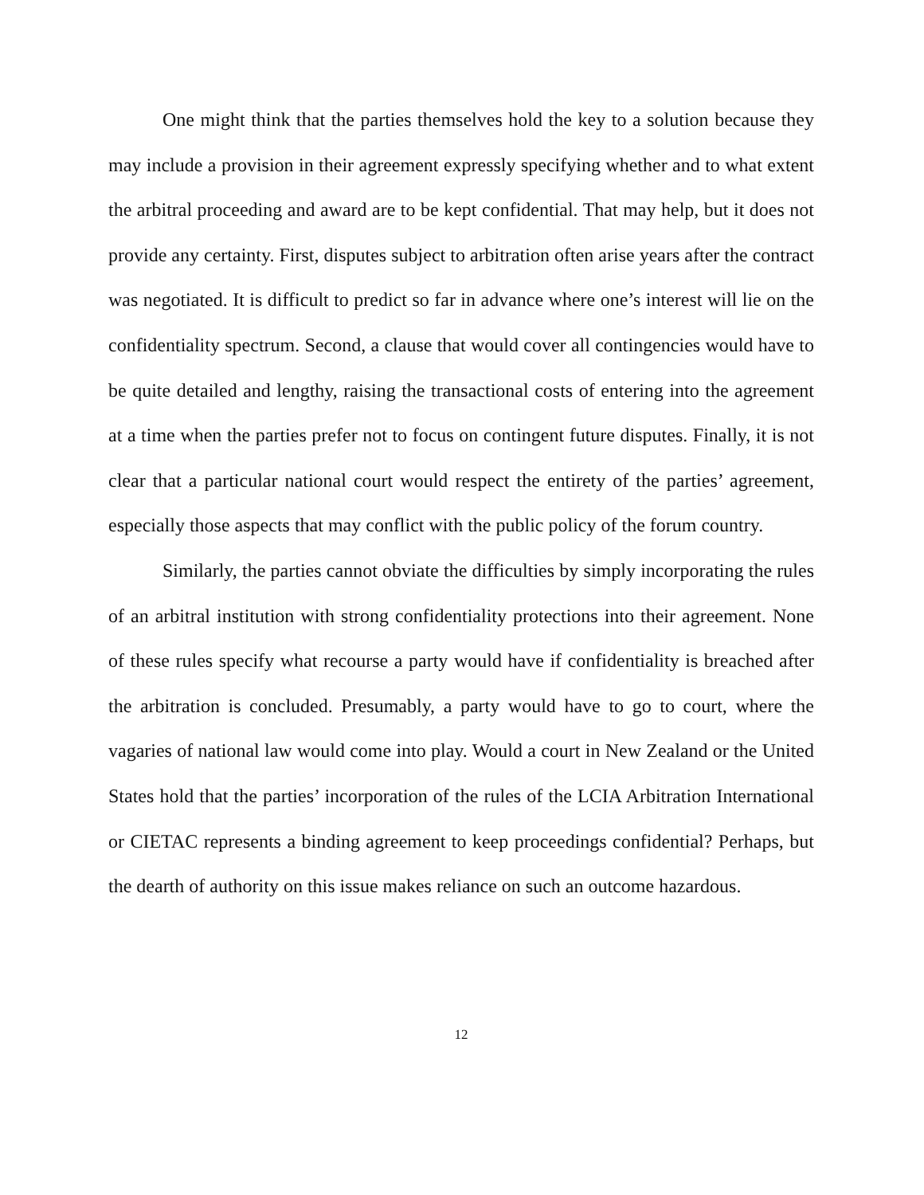One might think that the parties themselves hold the key to a solution because they may include a provision in their agreement expressly specifying whether and to what extent the arbitral proceeding and award are to be kept confidential. That may help, but it does not provide any certainty. First, disputes subject to arbitration often arise years after the contract was negotiated. It is difficult to predict so far in advance where one’s interest will lie on the confidentiality spectrum. Second, a clause that would cover all contingencies would have to be quite detailed and lengthy, raising the transactional costs of entering into the agreement at a time when the parties prefer not to focus on contingent future disputes. Finally, it is not clear that a particular national court would respect the entirety of the parties’ agreement, especially those aspects that may conflict with the public policy of the forum country.
Similarly, the parties cannot obviate the difficulties by simply incorporating the rules of an arbitral institution with strong confidentiality protections into their agreement. None of these rules specify what recourse a party would have if confidentiality is breached after the arbitration is concluded. Presumably, a party would have to go to court, where the vagaries of national law would come into play. Would a court in New Zealand or the United States hold that the parties’ incorporation of the rules of the LCIA Arbitration International or CIETAC represents a binding agreement to keep proceedings confidential? Perhaps, but the dearth of authority on this issue makes reliance on such an outcome hazardous.
12